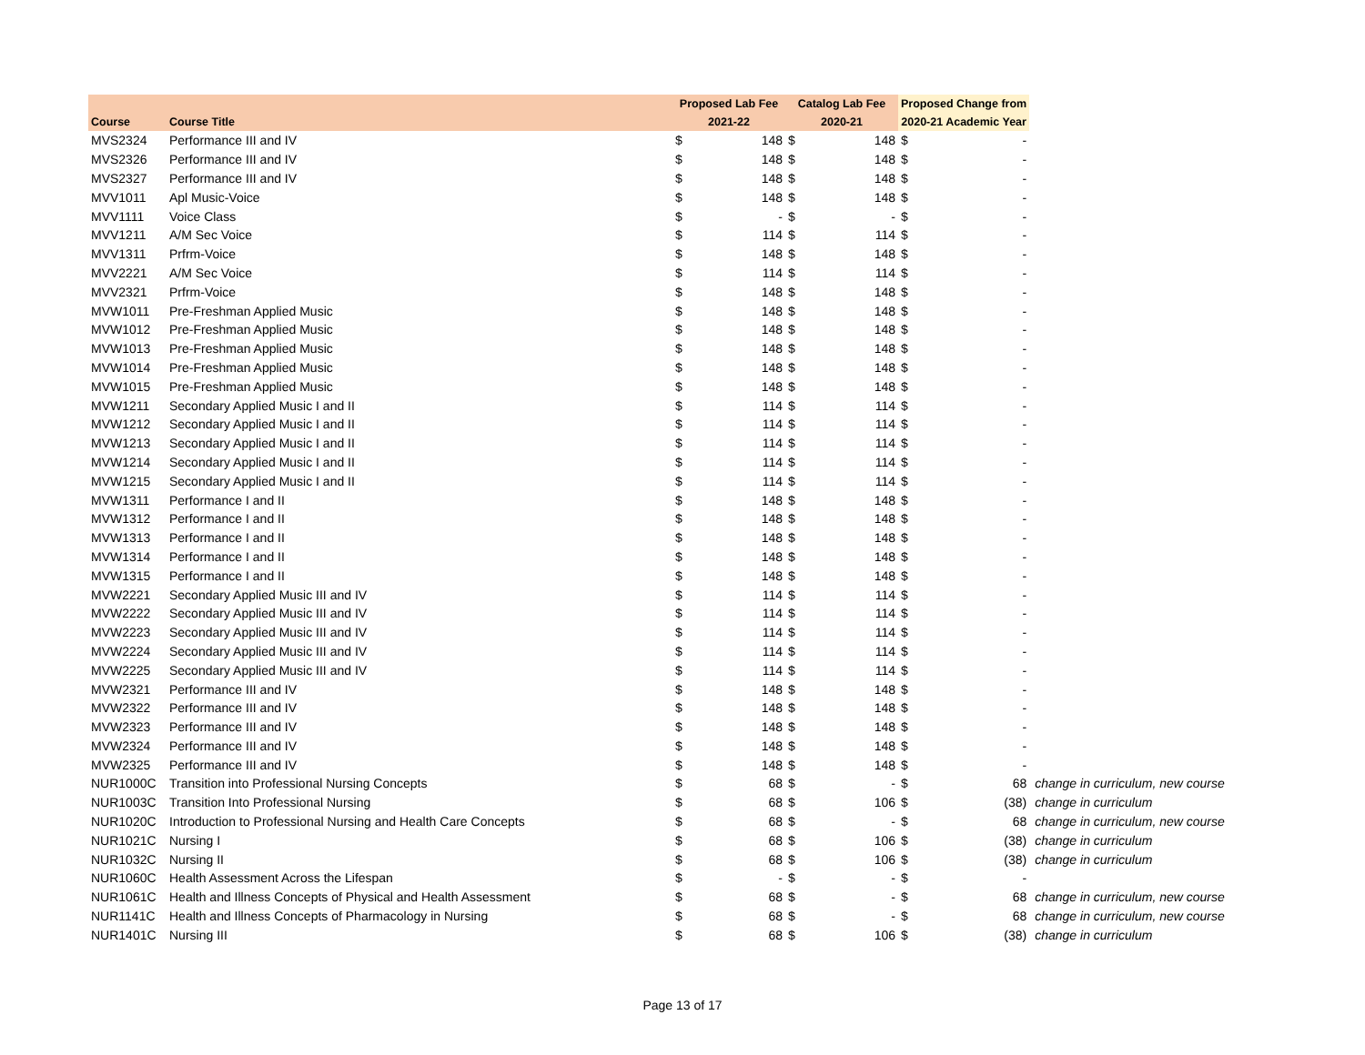| | | Proposed Lab Fee | | Catalog Lab Fee | | Proposed Change from | | |
| --- | --- | --- | --- | --- | --- | --- | --- | --- |
| Course | Course Title | 2021-22 | | 2020-21 | | 2020-21 Academic Year | | |
| MVS2324 | Performance III and IV | $ | 148 | $ | 148 | $ | - | |
| MVS2326 | Performance III and IV | $ | 148 | $ | 148 | $ | - | |
| MVS2327 | Performance III and IV | $ | 148 | $ | 148 | $ | - | |
| MVV1011 | Apl Music-Voice | $ | 148 | $ | 148 | $ | - | |
| MVV1111 | Voice Class | $ | - | $ | - | $ | - | |
| MVV1211 | A/M Sec Voice | $ | 114 | $ | 114 | $ | - | |
| MVV1311 | Prfrm-Voice | $ | 148 | $ | 148 | $ | - | |
| MVV2221 | A/M Sec Voice | $ | 114 | $ | 114 | $ | - | |
| MVV2321 | Prfrm-Voice | $ | 148 | $ | 148 | $ | - | |
| MVW1011 | Pre-Freshman Applied Music | $ | 148 | $ | 148 | $ | - | |
| MVW1012 | Pre-Freshman Applied Music | $ | 148 | $ | 148 | $ | - | |
| MVW1013 | Pre-Freshman Applied Music | $ | 148 | $ | 148 | $ | - | |
| MVW1014 | Pre-Freshman Applied Music | $ | 148 | $ | 148 | $ | - | |
| MVW1015 | Pre-Freshman Applied Music | $ | 148 | $ | 148 | $ | - | |
| MVW1211 | Secondary Applied Music I and II | $ | 114 | $ | 114 | $ | - | |
| MVW1212 | Secondary Applied Music I and II | $ | 114 | $ | 114 | $ | - | |
| MVW1213 | Secondary Applied Music I and II | $ | 114 | $ | 114 | $ | - | |
| MVW1214 | Secondary Applied Music I and II | $ | 114 | $ | 114 | $ | - | |
| MVW1215 | Secondary Applied Music I and II | $ | 114 | $ | 114 | $ | - | |
| MVW1311 | Performance I and II | $ | 148 | $ | 148 | $ | - | |
| MVW1312 | Performance I and II | $ | 148 | $ | 148 | $ | - | |
| MVW1313 | Performance I and II | $ | 148 | $ | 148 | $ | - | |
| MVW1314 | Performance I and II | $ | 148 | $ | 148 | $ | - | |
| MVW1315 | Performance I and II | $ | 148 | $ | 148 | $ | - | |
| MVW2221 | Secondary Applied Music III and IV | $ | 114 | $ | 114 | $ | - | |
| MVW2222 | Secondary Applied Music III and IV | $ | 114 | $ | 114 | $ | - | |
| MVW2223 | Secondary Applied Music III and IV | $ | 114 | $ | 114 | $ | - | |
| MVW2224 | Secondary Applied Music III and IV | $ | 114 | $ | 114 | $ | - | |
| MVW2225 | Secondary Applied Music III and IV | $ | 114 | $ | 114 | $ | - | |
| MVW2321 | Performance III and IV | $ | 148 | $ | 148 | $ | - | |
| MVW2322 | Performance III and IV | $ | 148 | $ | 148 | $ | - | |
| MVW2323 | Performance III and IV | $ | 148 | $ | 148 | $ | - | |
| MVW2324 | Performance III and IV | $ | 148 | $ | 148 | $ | - | |
| MVW2325 | Performance III and IV | $ | 148 | $ | 148 | $ | - | |
| NUR1000C | Transition into Professional Nursing Concepts | $ | 68 | $ | - | $ | 68 | change in curriculum, new course |
| NUR1003C | Transition Into Professional Nursing | $ | 68 | $ | 106 | $ | (38) | change in curriculum |
| NUR1020C | Introduction to Professional Nursing and Health Care Concepts | $ | 68 | $ | - | $ | 68 | change in curriculum, new course |
| NUR1021C | Nursing I | $ | 68 | $ | 106 | $ | (38) | change in curriculum |
| NUR1032C | Nursing II | $ | 68 | $ | 106 | $ | (38) | change in curriculum |
| NUR1060C | Health Assessment Across the Lifespan | $ | - | $ | - | $ | - | |
| NUR1061C | Health and Illness Concepts of Physical and Health Assessment | $ | 68 | $ | - | $ | 68 | change in curriculum, new course |
| NUR1141C | Health and Illness Concepts of Pharmacology in Nursing | $ | 68 | $ | - | $ | 68 | change in curriculum, new course |
| NUR1401C | Nursing III | $ | 68 | $ | 106 | $ | (38) | change in curriculum |
Page 13 of 17